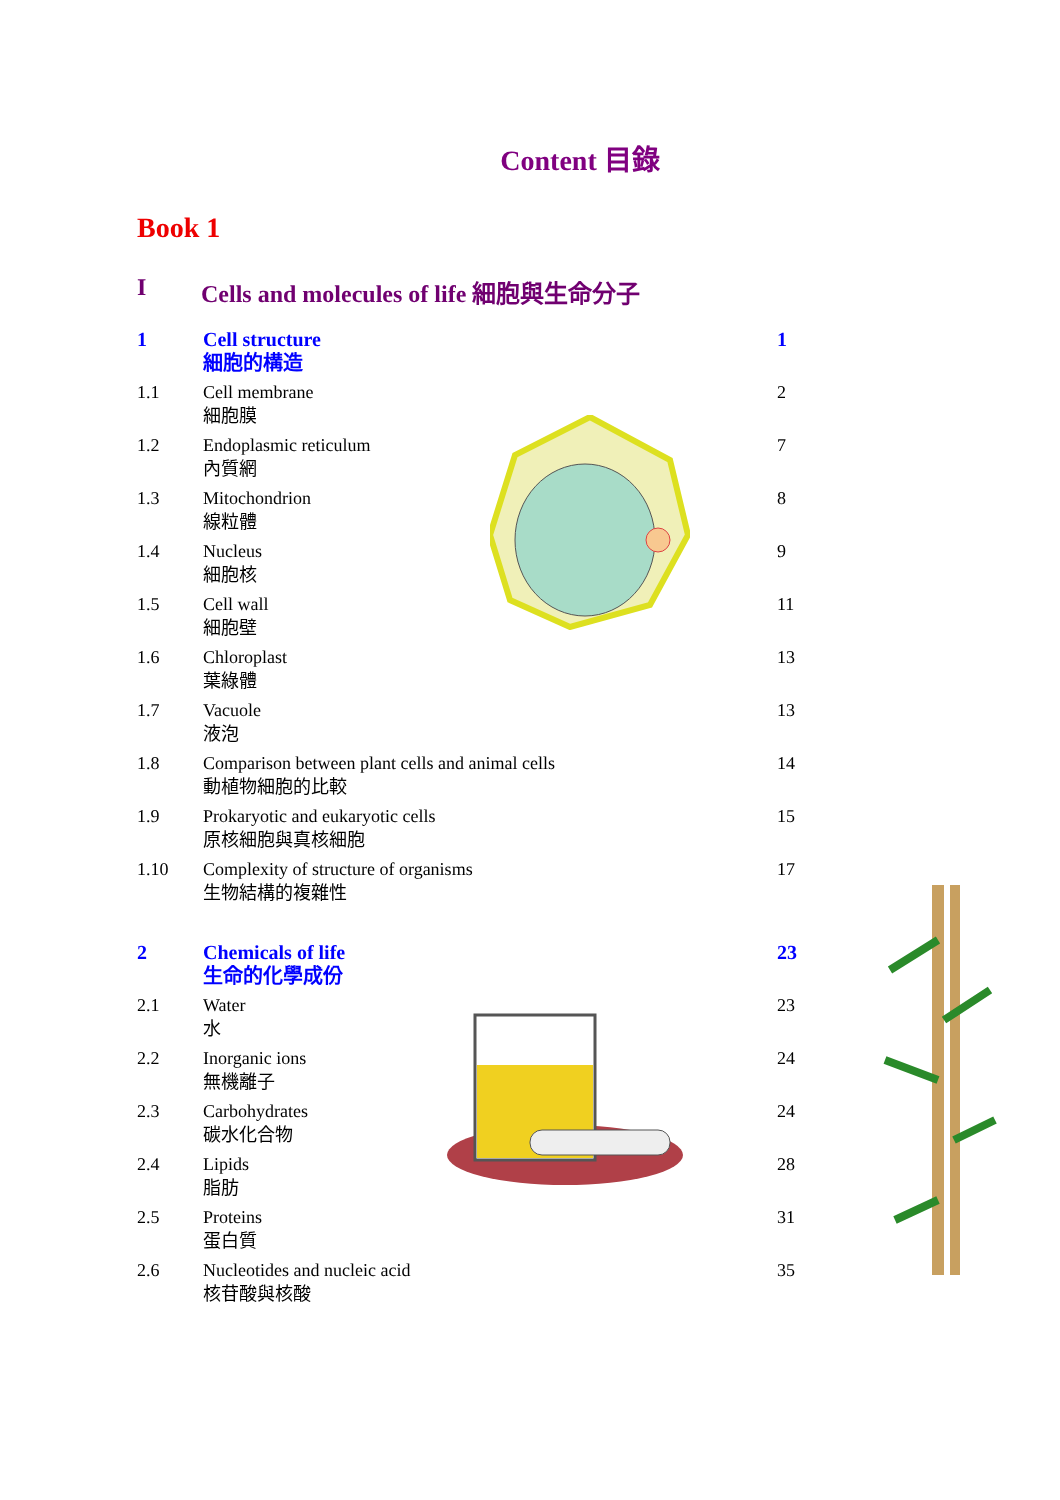Content 目錄
Book 1
I Cells and molecules of life 細胞與生命分子
1 Cell structure
細胞的構造
1
1.1 Cell membrane
細胞膜
2
1.2 Endoplasmic reticulum
內質網
7
1.3 Mitochondrion
線粒體
8
1.4 Nucleus
細胞核
9
1.5 Cell wall
細胞壁
11
1.6 Chloroplast
葉綠體
13
1.7 Vacuole
液泡
13
1.8 Comparison between plant cells and animal cells
動植物細胞的比較
14
1.9 Prokaryotic and eukaryotic cells
原核細胞與真核細胞
15
1.10 Complexity of structure of organisms
生物結構的複雜性
17
2 Chemicals of life
生命的化學成份
23
2.1 Water
水
23
2.2 Inorganic ions
無機離子
24
2.3 Carbohydrates
碳水化合物
24
2.4 Lipids
脂肪
28
2.5 Proteins
蛋白質
31
2.6 Nucleotides and nucleic acid
核苷酸與核酸
35